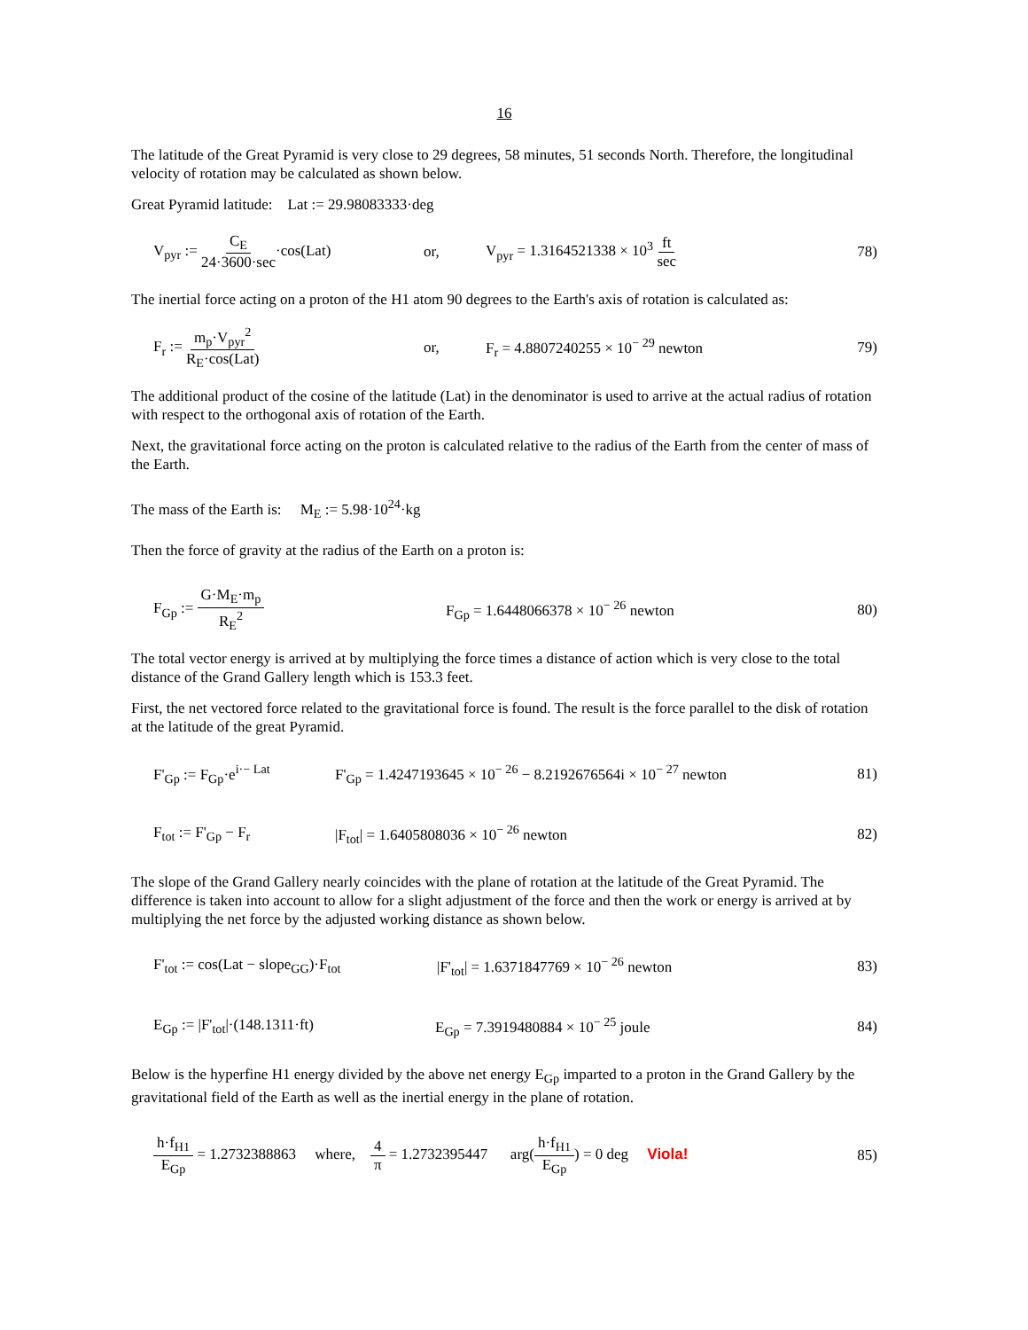16
The latitude of the Great Pyramid is very close to 29 degrees, 58 minutes, 51 seconds North. Therefore, the longitudinal velocity of rotation may be calculated as shown below.
Great Pyramid latitude: Lat := 29.98083333·deg
V<sub>pyr</sub> := C<sub>E</sub> 24·3600·sec·cos(Lat) or, V<sub>pyr</sub> = 1.3164521338 × 10<sup>3</sup> ft sec 78)
The inertial force acting on a proton of the H1 atom 90 degrees to the Earth's axis of rotation is calculated as:
F<sub>r</sub> := m<sub>p</sub>·V<sub>pyr</sub><sup>2</sup> R<sub>E</sub>·cos(Lat) or, F<sub>r</sub> = 4.8807240255 × 10<sup>− 29</sup> newton 79)
The additional product of the cosine of the latitude (Lat) in the denominator is used to arrive at the actual radius of rotation with respect to the orthogonal axis of rotation of the Earth.
Next, the gravitational force acting on the proton is calculated relative to the radius of the Earth from the center of mass of the Earth.
The mass of the Earth is: M<sub>E</sub> := 5.98·10<sup>24</sup>·kg
Then the force of gravity at the radius of the Earth on a proton is:
F<sub>Gp</sub> := G·M<sub>E</sub>·m<sub>p</sub> R<sub>E</sub><sup>2</sup> F<sub>Gp</sub> = 1.6448066378 × 10<sup>− 26</sup> newton 80)
The total vector energy is arrived at by multiplying the force times a distance of action which is very close to the total distance of the Grand Gallery length which is 153.3 feet.
First, the net vectored force related to the gravitational force is found. The result is the force parallel to the disk of rotation at the latitude of the great Pyramid.
F'<sub>Gp</sub> := F<sub>Gp</sub>·e<sup>i·− Lat</sup> F'<sub>Gp</sub> = 1.4247193645 × 10<sup>− 26</sup> − 8.2192676564i × 10<sup>− 27</sup> newton 81)
F<sub>tot</sub> := F'<sub>Gp</sub> − F<sub>r</sub> |F<sub>tot</sub>| = 1.6405808036 × 10<sup>− 26</sup> newton 82)
The slope of the Grand Gallery nearly coincides with the plane of rotation at the latitude of the Great Pyramid. The difference is taken into account to allow for a slight adjustment of the force and then the work or energy is arrived at by multiplying the net force by the adjusted working distance as shown below.
F'<sub>tot</sub> := cos(Lat − slope<sub>GG</sub>)·F<sub>tot</sub> |F'<sub>tot</sub>| = 1.6371847769 × 10<sup>− 26</sup> newton 83)
E<sub>Gp</sub> := |F'<sub>tot</sub>|·(148.1311·ft) E<sub>Gp</sub> = 7.3919480884 × 10<sup>− 25</sup> joule 84)
Below is the hyperfine H1 energy divided by the above net energy E<sub>Gp</sub> imparted to a proton in the Grand Gallery by the gravitational field of the Earth as well as the inertial energy in the plane of rotation.
h·f<sub>H1</sub> E<sub>Gp</sub> = 1.2732388863 where, 4 π = 1.2732395447 arg(h·f<sub>H1</sub> E<sub>Gp</sub>) = 0 deg Viola! 85)